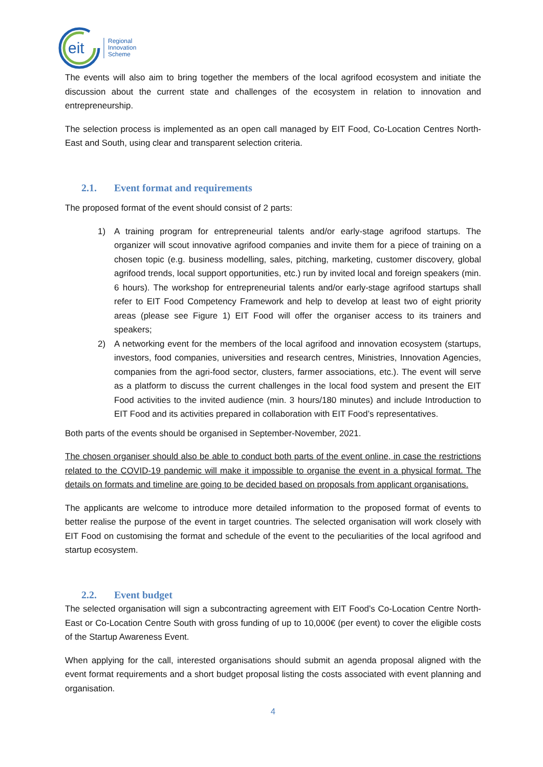eit
Regional
Innovation
Scheme
The events will also aim to bring together the members of the local agrifood ecosystem and initiate the discussion about the current state and challenges of the ecosystem in relation to innovation and entrepreneurship.
The selection process is implemented as an open call managed by EIT Food, Co-Location Centres North-East and South, using clear and transparent selection criteria.
2.1. Event format and requirements
The proposed format of the event should consist of 2 parts:
1) A training program for entrepreneurial talents and/or early-stage agrifood startups. The organizer will scout innovative agrifood companies and invite them for a piece of training on a chosen topic (e.g. business modelling, sales, pitching, marketing, customer discovery, global agrifood trends, local support opportunities, etc.) run by invited local and foreign speakers (min. 6 hours). The workshop for entrepreneurial talents and/or early-stage agrifood startups shall refer to EIT Food Competency Framework and help to develop at least two of eight priority areas (please see Figure 1) EIT Food will offer the organiser access to its trainers and speakers;
2) A networking event for the members of the local agrifood and innovation ecosystem (startups, investors, food companies, universities and research centres, Ministries, Innovation Agencies, companies from the agri-food sector, clusters, farmer associations, etc.). The event will serve as a platform to discuss the current challenges in the local food system and present the EIT Food activities to the invited audience (min. 3 hours/180 minutes) and include Introduction to EIT Food and its activities prepared in collaboration with EIT Food’s representatives.
Both parts of the events should be organised in September-November, 2021.
The chosen organiser should also be able to conduct both parts of the event online, in case the restrictions related to the COVID-19 pandemic will make it impossible to organise the event in a physical format. The details on formats and timeline are going to be decided based on proposals from applicant organisations.
The applicants are welcome to introduce more detailed information to the proposed format of events to better realise the purpose of the event in target countries. The selected organisation will work closely with EIT Food on customising the format and schedule of the event to the peculiarities of the local agrifood and startup ecosystem.
2.2. Event budget
The selected organisation will sign a subcontracting agreement with EIT Food’s Co-Location Centre North-East or Co-Location Centre South with gross funding of up to 10,000€ (per event) to cover the eligible costs of the Startup Awareness Event.
When applying for the call, interested organisations should submit an agenda proposal aligned with the event format requirements and a short budget proposal listing the costs associated with event planning and organisation.
4